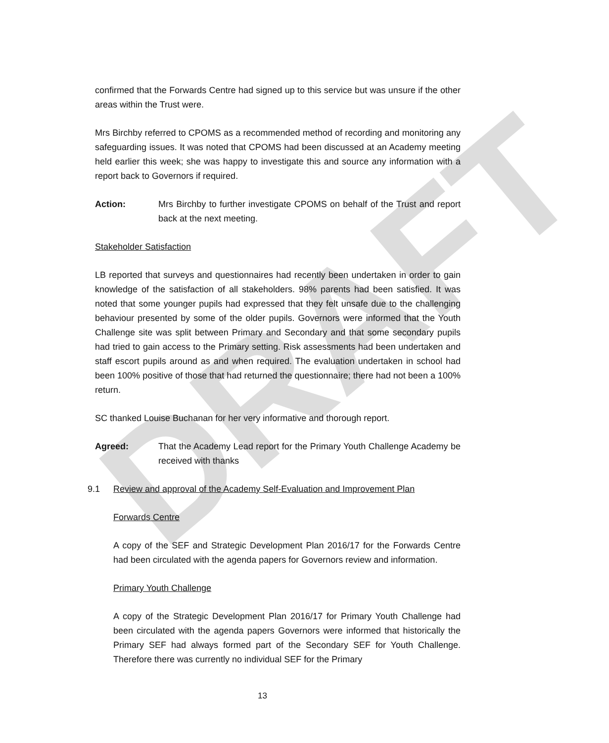DRAFT
confirmed that the Forwards Centre had signed up to this service but was unsure if the other areas within the Trust were.
Mrs Birchby referred to CPOMS as a recommended method of recording and monitoring any safeguarding issues. It was noted that CPOMS had been discussed at an Academy meeting held earlier this week; she was happy to investigate this and source any information with a report back to Governors if required.
Action: Mrs Birchby to further investigate CPOMS on behalf of the Trust and report back at the next meeting.
Stakeholder Satisfaction
LB reported that surveys and questionnaires had recently been undertaken in order to gain knowledge of the satisfaction of all stakeholders. 98% parents had been satisfied. It was noted that some younger pupils had expressed that they felt unsafe due to the challenging behaviour presented by some of the older pupils. Governors were informed that the Youth Challenge site was split between Primary and Secondary and that some secondary pupils had tried to gain access to the Primary setting. Risk assessments had been undertaken and staff escort pupils around as and when required. The evaluation undertaken in school had been 100% positive of those that had returned the questionnaire; there had not been a 100% return.
SC thanked Louise Buchanan for her very informative and thorough report.
Agreed: That the Academy Lead report for the Primary Youth Challenge Academy be received with thanks
9.1 Review and approval of the Academy Self-Evaluation and Improvement Plan
Forwards Centre
A copy of the SEF and Strategic Development Plan 2016/17 for the Forwards Centre had been circulated with the agenda papers for Governors review and information.
Primary Youth Challenge
A copy of the Strategic Development Plan 2016/17 for Primary Youth Challenge had been circulated with the agenda papers Governors were informed that historically the Primary SEF had always formed part of the Secondary SEF for Youth Challenge. Therefore there was currently no individual SEF for the Primary
13